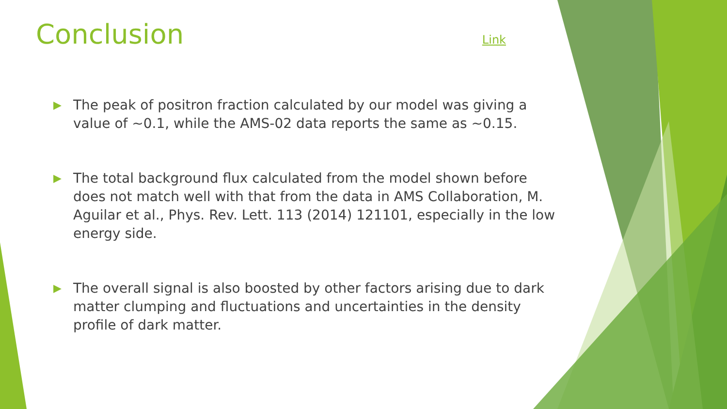Conclusion Link
▶ The peak of positron fraction calculated by our model was giving a value of ~0.1, while the AMS-02 data reports the same as ~0.15.
▶ The total background flux calculated from the model shown before does not match well with that from the data in AMS Collaboration, M. Aguilar et al., Phys. Rev. Lett. 113 (2014) 121101, especially in the low energy side.
▶ The overall signal is also boosted by other factors arising due to dark matter clumping and fluctuations and uncertainties in the density profile of dark matter.